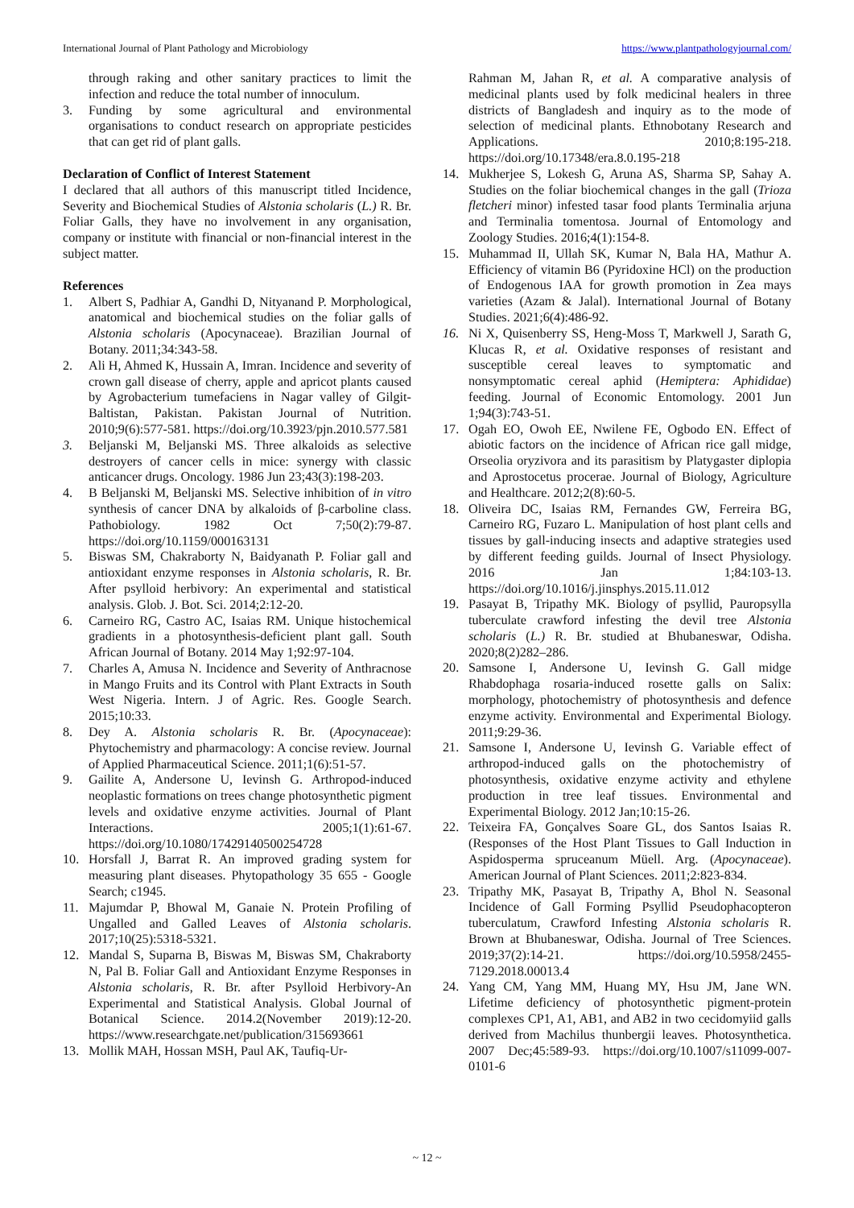International Journal of Plant Pathology and Microbiology https://www.plantpathologyjournal.com/
through raking and other sanitary practices to limit the infection and reduce the total number of innoculum.
3. Funding by some agricultural and environmental organisations to conduct research on appropriate pesticides that can get rid of plant galls.
Declaration of Conflict of Interest Statement
I declared that all authors of this manuscript titled Incidence, Severity and Biochemical Studies of Alstonia scholaris (L.) R. Br. Foliar Galls, they have no involvement in any organisation, company or institute with financial or non-financial interest in the subject matter.
References
1. Albert S, Padhiar A, Gandhi D, Nityanand P. Morphological, anatomical and biochemical studies on the foliar galls of Alstonia scholaris (Apocynaceae). Brazilian Journal of Botany. 2011;34:343-58.
2. Ali H, Ahmed K, Hussain A, Imran. Incidence and severity of crown gall disease of cherry, apple and apricot plants caused by Agrobacterium tumefaciens in Nagar valley of Gilgit-Baltistan, Pakistan. Pakistan Journal of Nutrition. 2010;9(6):577-581. https://doi.org/10.3923/pjn.2010.577.581
3. Beljanski M, Beljanski MS. Three alkaloids as selective destroyers of cancer cells in mice: synergy with classic anticancer drugs. Oncology. 1986 Jun 23;43(3):198-203.
4. B Beljanski M, Beljanski MS. Selective inhibition of in vitro synthesis of cancer DNA by alkaloids of β-carboline class. Pathobiology. 1982 Oct 7;50(2):79-87. https://doi.org/10.1159/000163131
5. Biswas SM, Chakraborty N, Baidyanath P. Foliar gall and antioxidant enzyme responses in Alstonia scholaris, R. Br. After psylloid herbivory: An experimental and statistical analysis. Glob. J. Bot. Sci. 2014;2:12-20.
6. Carneiro RG, Castro AC, Isaias RM. Unique histochemical gradients in a photosynthesis-deficient plant gall. South African Journal of Botany. 2014 May 1;92:97-104.
7. Charles A, Amusa N. Incidence and Severity of Anthracnose in Mango Fruits and its Control with Plant Extracts in South West Nigeria. Intern. J of Agric. Res. Google Search. 2015;10:33.
8. Dey A. Alstonia scholaris R. Br. (Apocynaceae): Phytochemistry and pharmacology: A concise review. Journal of Applied Pharmaceutical Science. 2011;1(6):51-57.
9. Gailite A, Andersone U, Ievinsh G. Arthropod-induced neoplastic formations on trees change photosynthetic pigment levels and oxidative enzyme activities. Journal of Plant Interactions. 2005;1(1):61-67. https://doi.org/10.1080/17429140500254728
10. Horsfall J, Barrat R. An improved grading system for measuring plant diseases. Phytopathology 35 655 - Google Search; c1945.
11. Majumdar P, Bhowal M, Ganaie N. Protein Profiling of Ungalled and Galled Leaves of Alstonia scholaris. 2017;10(25):5318-5321.
12. Mandal S, Suparna B, Biswas M, Biswas SM, Chakraborty N, Pal B. Foliar Gall and Antioxidant Enzyme Responses in Alstonia scholaris, R. Br. after Psylloid Herbivory-An Experimental and Statistical Analysis. Global Journal of Botanical Science. 2014.2(November 2019):12-20. https://www.researchgate.net/publication/315693661
13. Mollik MAH, Hossan MSH, Paul AK, Taufiq-Ur-
Rahman M, Jahan R, et al. A comparative analysis of medicinal plants used by folk medicinal healers in three districts of Bangladesh and inquiry as to the mode of selection of medicinal plants. Ethnobotany Research and Applications. 2010;8:195-218. https://doi.org/10.17348/era.8.0.195-218
14. Mukherjee S, Lokesh G, Aruna AS, Sharma SP, Sahay A. Studies on the foliar biochemical changes in the gall (Trioza fletcheri minor) infested tasar food plants Terminalia arjuna and Terminalia tomentosa. Journal of Entomology and Zoology Studies. 2016;4(1):154-8.
15. Muhammad II, Ullah SK, Kumar N, Bala HA, Mathur A. Efficiency of vitamin B6 (Pyridoxine HCl) on the production of Endogenous IAA for growth promotion in Zea mays varieties (Azam & Jalal). International Journal of Botany Studies. 2021;6(4):486-92.
16. Ni X, Quisenberry SS, Heng-Moss T, Markwell J, Sarath G, Klucas R, et al. Oxidative responses of resistant and susceptible cereal leaves to symptomatic and nonsymptomatic cereal aphid (Hemiptera: Aphididae) feeding. Journal of Economic Entomology. 2001 Jun 1;94(3):743-51.
17. Ogah EO, Owoh EE, Nwilene FE, Ogbodo EN. Effect of abiotic factors on the incidence of African rice gall midge, Orseolia oryzivora and its parasitism by Platygaster diplopia and Aprostocetus procerae. Journal of Biology, Agriculture and Healthcare. 2012;2(8):60-5.
18. Oliveira DC, Isaias RM, Fernandes GW, Ferreira BG, Carneiro RG, Fuzaro L. Manipulation of host plant cells and tissues by gall-inducing insects and adaptive strategies used by different feeding guilds. Journal of Insect Physiology. 2016 Jan 1;84:103-13. https://doi.org/10.1016/j.jinsphys.2015.11.012
19. Pasayat B, Tripathy MK. Biology of psyllid, Pauropsylla tuberculate crawford infesting the devil tree Alstonia scholaris (L.) R. Br. studied at Bhubaneswar, Odisha. 2020;8(2)282–286.
20. Samsone I, Andersone U, Ievinsh G. Gall midge Rhabdophaga rosaria-induced rosette galls on Salix: morphology, photochemistry of photosynthesis and defence enzyme activity. Environmental and Experimental Biology. 2011;9:29-36.
21. Samsone I, Andersone U, Ievinsh G. Variable effect of arthropod-induced galls on the photochemistry of photosynthesis, oxidative enzyme activity and ethylene production in tree leaf tissues. Environmental and Experimental Biology. 2012 Jan;10:15-26.
22. Teixeira FA, Gonçalves Soare GL, dos Santos Isaias R. (Responses of the Host Plant Tissues to Gall Induction in Aspidosperma spruceanum Müell. Arg. (Apocynaceae). American Journal of Plant Sciences. 2011;2:823-834.
23. Tripathy MK, Pasayat B, Tripathy A, Bhol N. Seasonal Incidence of Gall Forming Psyllid Pseudophacopteron tuberculatum, Crawford Infesting Alstonia scholaris R. Brown at Bhubaneswar, Odisha. Journal of Tree Sciences. 2019;37(2):14-21. https://doi.org/10.5958/2455-7129.2018.00013.4
24. Yang CM, Yang MM, Huang MY, Hsu JM, Jane WN. Lifetime deficiency of photosynthetic pigment-protein complexes CP1, A1, AB1, and AB2 in two cecidomyiid galls derived from Machilus thunbergii leaves. Photosynthetica. 2007 Dec;45:589-93. https://doi.org/10.1007/s11099-007-0101-6
~ 12 ~